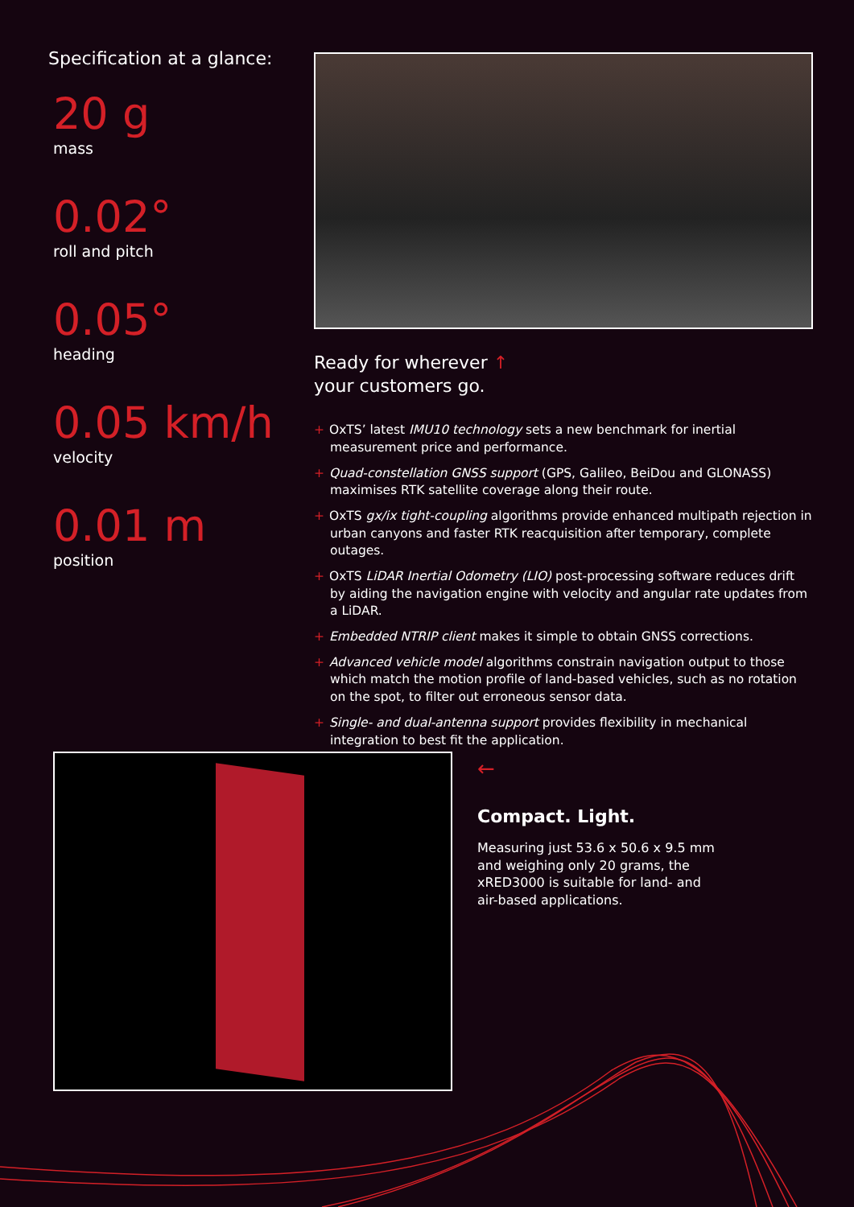Specification at a glance:
20 g
mass
0.02°
roll and pitch
0.05°
heading
0.05 km/h
velocity
0.01 m
position
Ready for wherever ↑
your customers go.
+ OxTS’ latest IMU10 technology sets a new benchmark for inertial measurement price and performance.
+ Quad-constellation GNSS support (GPS, Galileo, BeiDou and GLONASS) maximises RTK satellite coverage along their route.
+ OxTS gx/ix tight-coupling algorithms provide enhanced multipath rejection in urban canyons and faster RTK reacquisition after temporary, complete outages.
+ OxTS LiDAR Inertial Odometry (LIO) post-processing software reduces drift by aiding the navigation engine with velocity and angular rate updates from a LiDAR.
+ Embedded NTRIP client makes it simple to obtain GNSS corrections.
+ Advanced vehicle model algorithms constrain navigation output to those which match the motion profile of land-based vehicles, such as no rotation on the spot, to filter out erroneous sensor data.
+ Single- and dual-antenna support provides flexibility in mechanical integration to best fit the application.
←
Compact. Light.
Measuring just 53.6 x 50.6 x 9.5 mm and weighing only 20 grams, the xRED3000 is suitable for land- and air-based applications.